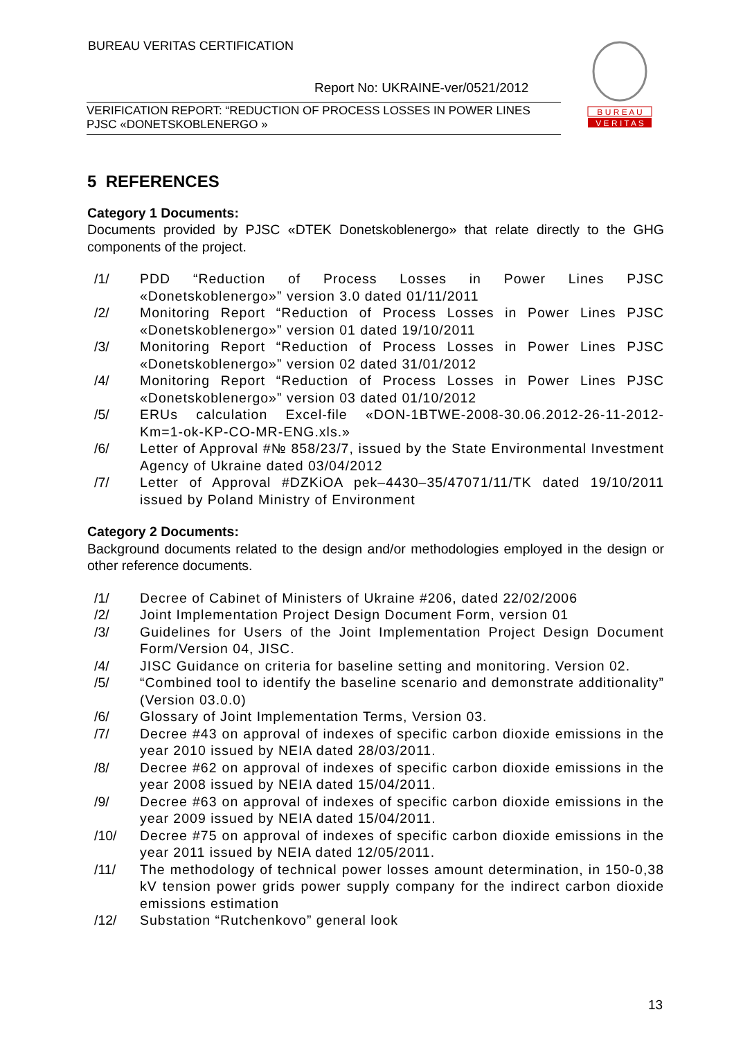BUREAU VERITAS CERTIFICATION
Report No: UKRAINE-ver/0521/2012
VERIFICATION REPORT: “REDUCTION OF PROCESS LOSSES IN POWER LINES
PJSC «DONETSKOBLENERGO »
B U R E A U
V E R I T A S
5 REFERENCES
Category 1 Documents:
Documents provided by PJSC «DTEK Donetskoblenergo» that relate directly to the GHG components of the project.
/1/ PDD “Reduction of Process Losses in Power Lines PJSC «Donetskoblenergo»” version 3.0 dated 01/11/2011
/2/ Monitoring Report “Reduction of Process Losses in Power Lines PJSC «Donetskoblenergo»” version 01 dated 19/10/2011
/3/ Monitoring Report “Reduction of Process Losses in Power Lines PJSC «Donetskoblenergo»” version 02 dated 31/01/2012
/4/ Monitoring Report “Reduction of Process Losses in Power Lines PJSC «Donetskoblenergo»” version 03 dated 01/10/2012
/5/ ERUs calculation Excel-file «DON-1BTWE-2008-30.06.2012-26-11-2012-Km=1-ok-KP-CO-MR-ENG.xls.»
/6/ Letter of Approval #№ 858/23/7, issued by the State Environmental Investment Agency of Ukraine dated 03/04/2012
/7/ Letter of Approval #DZKiOA pek–4430–35/47071/11/TK dated 19/10/2011 issued by Poland Ministry of Environment
Category 2 Documents:
Background documents related to the design and/or methodologies employed in the design or other reference documents.
/1/ Decree of Cabinet of Ministers of Ukraine #206, dated 22/02/2006
/2/ Joint Implementation Project Design Document Form, version 01
/3/ Guidelines for Users of the Joint Implementation Project Design Document Form/Version 04, JISC.
/4/ JISC Guidance on criteria for baseline setting and monitoring. Version 02.
/5/ “Combined tool to identify the baseline scenario and demonstrate additionality” (Version 03.0.0)
/6/ Glossary of Joint Implementation Terms, Version 03.
/7/ Decree #43 on approval of indexes of specific carbon dioxide emissions in the year 2010 issued by NEIA dated 28/03/2011.
/8/ Decree #62 on approval of indexes of specific carbon dioxide emissions in the year 2008 issued by NEIA dated 15/04/2011.
/9/ Decree #63 on approval of indexes of specific carbon dioxide emissions in the year 2009 issued by NEIA dated 15/04/2011.
/10/ Decree #75 on approval of indexes of specific carbon dioxide emissions in the year 2011 issued by NEIA dated 12/05/2011.
/11/ The methodology of technical power losses amount determination, in 150-0,38 kV tension power grids power supply company for the indirect carbon dioxide emissions estimation
/12/ Substation “Rutchenkovo” general look
13